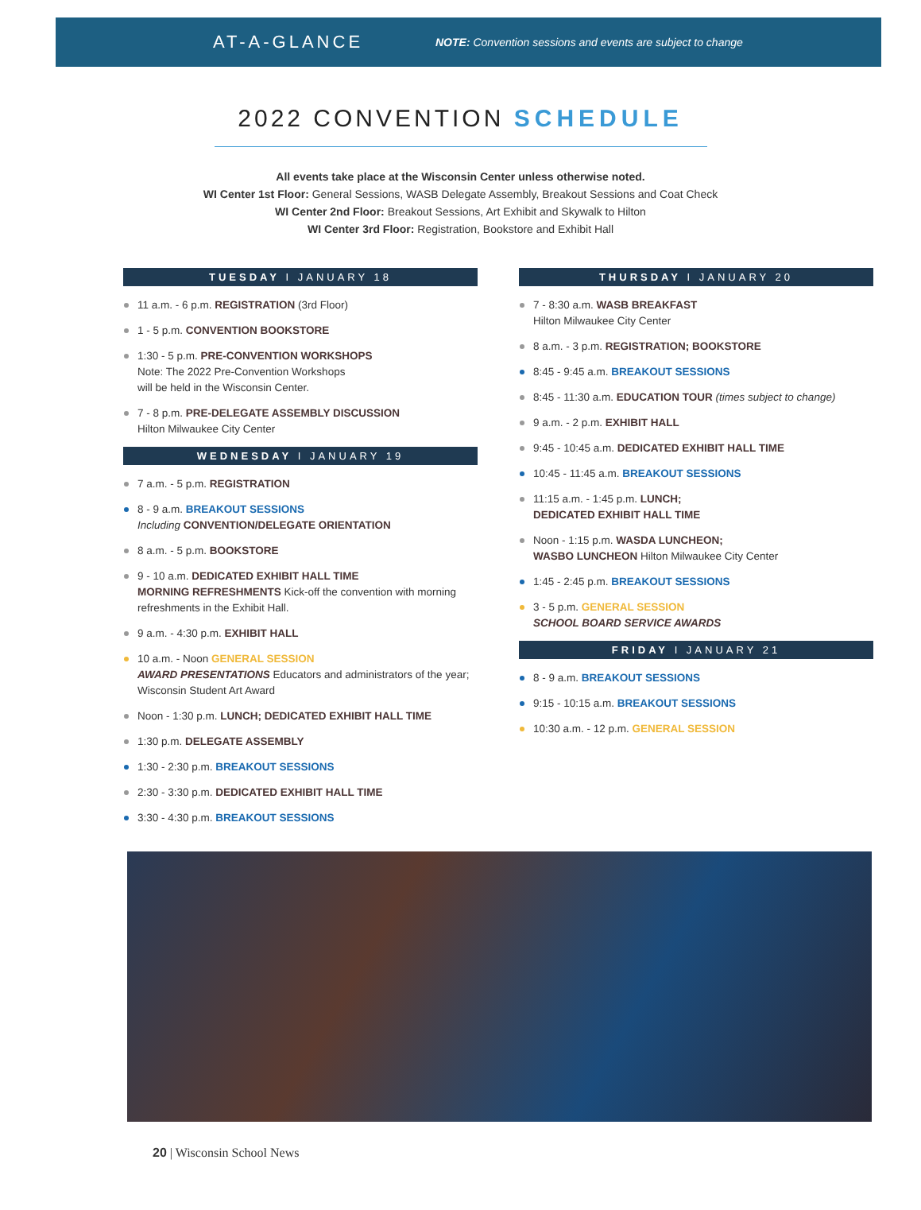AT-A-GLANCE
NOTE: Convention sessions and events are subject to change
2022 CONVENTION SCHEDULE
All events take place at the Wisconsin Center unless otherwise noted.
WI Center 1st Floor: General Sessions, WASB Delegate Assembly, Breakout Sessions and Coat Check
WI Center 2nd Floor: Breakout Sessions, Art Exhibit and Skywalk to Hilton
WI Center 3rd Floor: Registration, Bookstore and Exhibit Hall
TUESDAY I JANUARY 18
11 a.m. - 6 p.m. REGISTRATION (3rd Floor)
1 - 5 p.m. CONVENTION BOOKSTORE
1:30 - 5 p.m. PRE-CONVENTION WORKSHOPS
Note: The 2022 Pre-Convention Workshops
will be held in the Wisconsin Center.
7 - 8 p.m. PRE-DELEGATE ASSEMBLY DISCUSSION
Hilton Milwaukee City Center
WEDNESDAY I JANUARY 19
7 a.m. - 5 p.m. REGISTRATION
8 - 9 a.m. BREAKOUT SESSIONS
Including CONVENTION/DELEGATE ORIENTATION
8 a.m. - 5 p.m. BOOKSTORE
9 - 10 a.m. DEDICATED EXHIBIT HALL TIME
MORNING REFRESHMENTS Kick-off the convention with morning refreshments in the Exhibit Hall.
9 a.m. - 4:30 p.m. EXHIBIT HALL
10 a.m. - Noon GENERAL SESSION
AWARD PRESENTATIONS Educators and administrators of the year; Wisconsin Student Art Award
Noon - 1:30 p.m. LUNCH; DEDICATED EXHIBIT HALL TIME
1:30 p.m. DELEGATE ASSEMBLY
1:30 - 2:30 p.m. BREAKOUT SESSIONS
2:30 - 3:30 p.m. DEDICATED EXHIBIT HALL TIME
3:30 - 4:30 p.m. BREAKOUT SESSIONS
THURSDAY I JANUARY 20
7 - 8:30 a.m. WASB BREAKFAST
Hilton Milwaukee City Center
8 a.m. - 3 p.m. REGISTRATION; BOOKSTORE
8:45 - 9:45 a.m. BREAKOUT SESSIONS
8:45 - 11:30 a.m. EDUCATION TOUR (times subject to change)
9 a.m. - 2 p.m. EXHIBIT HALL
9:45 - 10:45 a.m. DEDICATED EXHIBIT HALL TIME
10:45 - 11:45 a.m. BREAKOUT SESSIONS
11:15 a.m. - 1:45 p.m. LUNCH;
DEDICATED EXHIBIT HALL TIME
Noon - 1:15 p.m. WASDA LUNCHEON;
WASBO LUNCHEON Hilton Milwaukee City Center
1:45 - 2:45 p.m. BREAKOUT SESSIONS
3 - 5 p.m. GENERAL SESSION
SCHOOL BOARD SERVICE AWARDS
FRIDAY I JANUARY 21
8 - 9 a.m. BREAKOUT SESSIONS
9:15 - 10:15 a.m. BREAKOUT SESSIONS
10:30 a.m. - 12 p.m. GENERAL SESSION
20 | Wisconsin School News